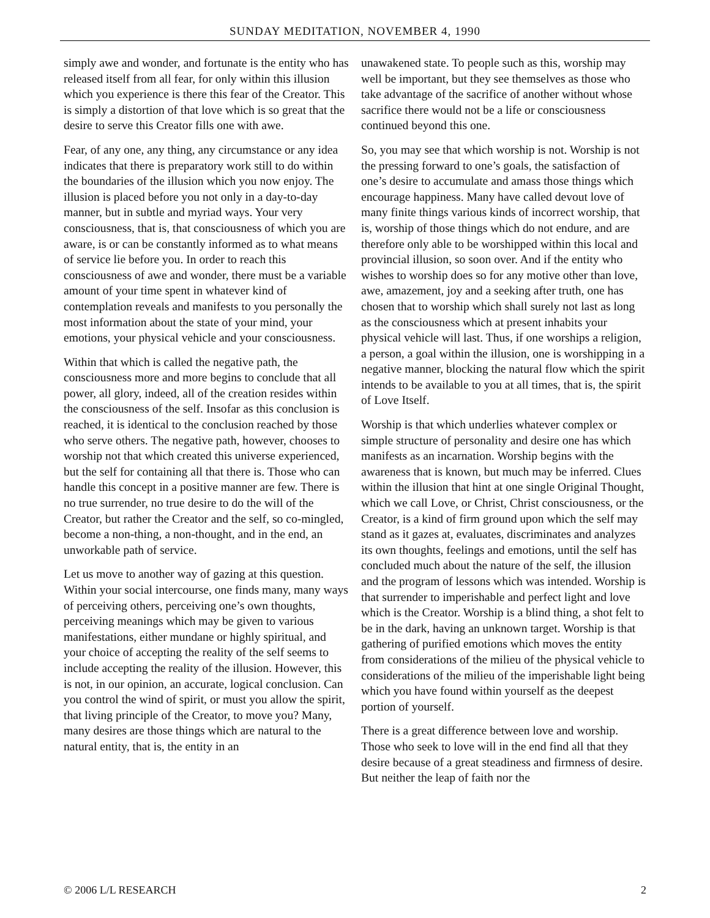SUNDAY MEDITATION, NOVEMBER 4, 1990
simply awe and wonder, and fortunate is the entity who has released itself from all fear, for only within this illusion which you experience is there this fear of the Creator. This is simply a distortion of that love which is so great that the desire to serve this Creator fills one with awe.
Fear, of any one, any thing, any circumstance or any idea indicates that there is preparatory work still to do within the boundaries of the illusion which you now enjoy. The illusion is placed before you not only in a day-to-day manner, but in subtle and myriad ways. Your very consciousness, that is, that consciousness of which you are aware, is or can be constantly informed as to what means of service lie before you. In order to reach this consciousness of awe and wonder, there must be a variable amount of your time spent in whatever kind of contemplation reveals and manifests to you personally the most information about the state of your mind, your emotions, your physical vehicle and your consciousness.
Within that which is called the negative path, the consciousness more and more begins to conclude that all power, all glory, indeed, all of the creation resides within the consciousness of the self. Insofar as this conclusion is reached, it is identical to the conclusion reached by those who serve others. The negative path, however, chooses to worship not that which created this universe experienced, but the self for containing all that there is. Those who can handle this concept in a positive manner are few. There is no true surrender, no true desire to do the will of the Creator, but rather the Creator and the self, so co-mingled, become a non-thing, a non-thought, and in the end, an unworkable path of service.
Let us move to another way of gazing at this question. Within your social intercourse, one finds many, many ways of perceiving others, perceiving one’s own thoughts, perceiving meanings which may be given to various manifestations, either mundane or highly spiritual, and your choice of accepting the reality of the self seems to include accepting the reality of the illusion. However, this is not, in our opinion, an accurate, logical conclusion. Can you control the wind of spirit, or must you allow the spirit, that living principle of the Creator, to move you? Many, many desires are those things which are natural to the natural entity, that is, the entity in an
unawakened state. To people such as this, worship may well be important, but they see themselves as those who take advantage of the sacrifice of another without whose sacrifice there would not be a life or consciousness continued beyond this one.
So, you may see that which worship is not. Worship is not the pressing forward to one’s goals, the satisfaction of one’s desire to accumulate and amass those things which encourage happiness. Many have called devout love of many finite things various kinds of incorrect worship, that is, worship of those things which do not endure, and are therefore only able to be worshipped within this local and provincial illusion, so soon over. And if the entity who wishes to worship does so for any motive other than love, awe, amazement, joy and a seeking after truth, one has chosen that to worship which shall surely not last as long as the consciousness which at present inhabits your physical vehicle will last. Thus, if one worships a religion, a person, a goal within the illusion, one is worshipping in a negative manner, blocking the natural flow which the spirit intends to be available to you at all times, that is, the spirit of Love Itself.
Worship is that which underlies whatever complex or simple structure of personality and desire one has which manifests as an incarnation. Worship begins with the awareness that is known, but much may be inferred. Clues within the illusion that hint at one single Original Thought, which we call Love, or Christ, Christ consciousness, or the Creator, is a kind of firm ground upon which the self may stand as it gazes at, evaluates, discriminates and analyzes its own thoughts, feelings and emotions, until the self has concluded much about the nature of the self, the illusion and the program of lessons which was intended. Worship is that surrender to imperishable and perfect light and love which is the Creator. Worship is a blind thing, a shot felt to be in the dark, having an unknown target. Worship is that gathering of purified emotions which moves the entity from considerations of the milieu of the physical vehicle to considerations of the milieu of the imperishable light being which you have found within yourself as the deepest portion of yourself.
There is a great difference between love and worship. Those who seek to love will in the end find all that they desire because of a great steadiness and firmness of desire. But neither the leap of faith nor the
© 2006 L/L RESEARCH 2